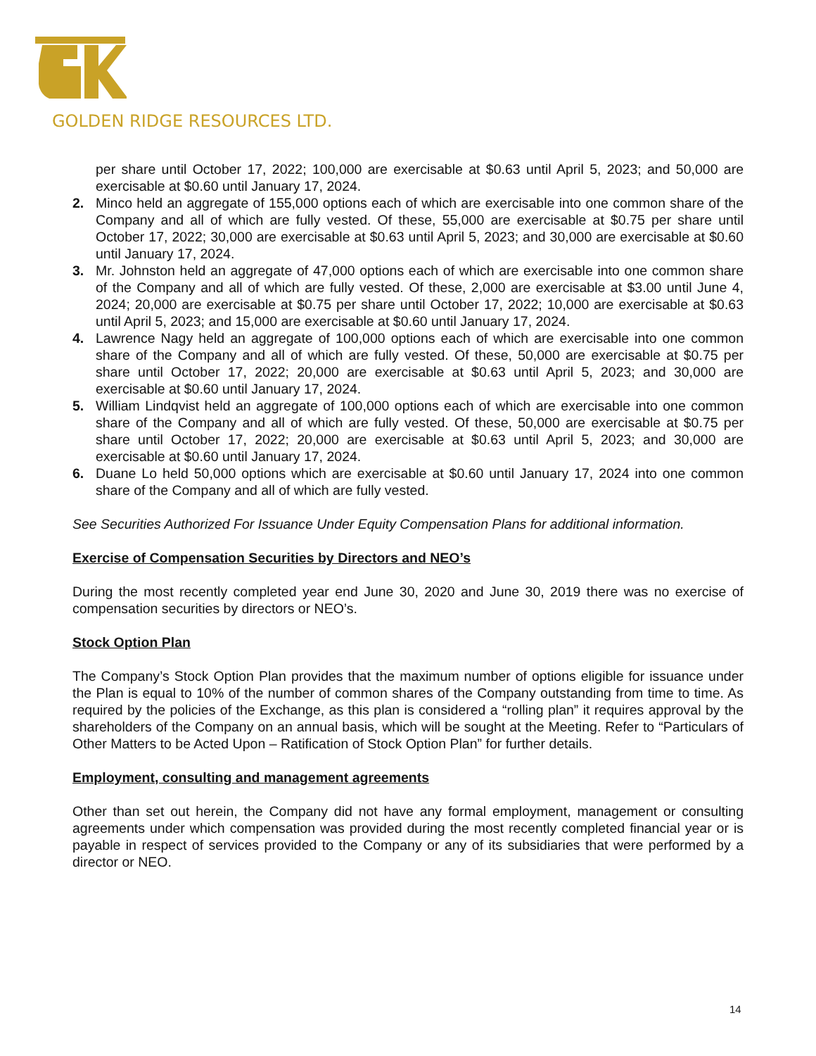GOLDEN RIDGE RESOURCES LTD.
per share until October 17, 2022; 100,000 are exercisable at $0.63 until April 5, 2023; and 50,000 are exercisable at $0.60 until January 17, 2024.
2. Minco held an aggregate of 155,000 options each of which are exercisable into one common share of the Company and all of which are fully vested. Of these, 55,000 are exercisable at $0.75 per share until October 17, 2022; 30,000 are exercisable at $0.63 until April 5, 2023; and 30,000 are exercisable at $0.60 until January 17, 2024.
3. Mr. Johnston held an aggregate of 47,000 options each of which are exercisable into one common share of the Company and all of which are fully vested. Of these, 2,000 are exercisable at $3.00 until June 4, 2024; 20,000 are exercisable at $0.75 per share until October 17, 2022; 10,000 are exercisable at $0.63 until April 5, 2023; and 15,000 are exercisable at $0.60 until January 17, 2024.
4. Lawrence Nagy held an aggregate of 100,000 options each of which are exercisable into one common share of the Company and all of which are fully vested. Of these, 50,000 are exercisable at $0.75 per share until October 17, 2022; 20,000 are exercisable at $0.63 until April 5, 2023; and 30,000 are exercisable at $0.60 until January 17, 2024.
5. William Lindqvist held an aggregate of 100,000 options each of which are exercisable into one common share of the Company and all of which are fully vested. Of these, 50,000 are exercisable at $0.75 per share until October 17, 2022; 20,000 are exercisable at $0.63 until April 5, 2023; and 30,000 are exercisable at $0.60 until January 17, 2024.
6. Duane Lo held 50,000 options which are exercisable at $0.60 until January 17, 2024 into one common share of the Company and all of which are fully vested.
See Securities Authorized For Issuance Under Equity Compensation Plans for additional information.
Exercise of Compensation Securities by Directors and NEO’s
During the most recently completed year end June 30, 2020 and June 30, 2019 there was no exercise of compensation securities by directors or NEO’s.
Stock Option Plan
The Company’s Stock Option Plan provides that the maximum number of options eligible for issuance under the Plan is equal to 10% of the number of common shares of the Company outstanding from time to time. As required by the policies of the Exchange, as this plan is considered a “rolling plan” it requires approval by the shareholders of the Company on an annual basis, which will be sought at the Meeting. Refer to “Particulars of Other Matters to be Acted Upon – Ratification of Stock Option Plan” for further details.
Employment, consulting and management agreements
Other than set out herein, the Company did not have any formal employment, management or consulting agreements under which compensation was provided during the most recently completed financial year or is payable in respect of services provided to the Company or any of its subsidiaries that were performed by a director or NEO.
14